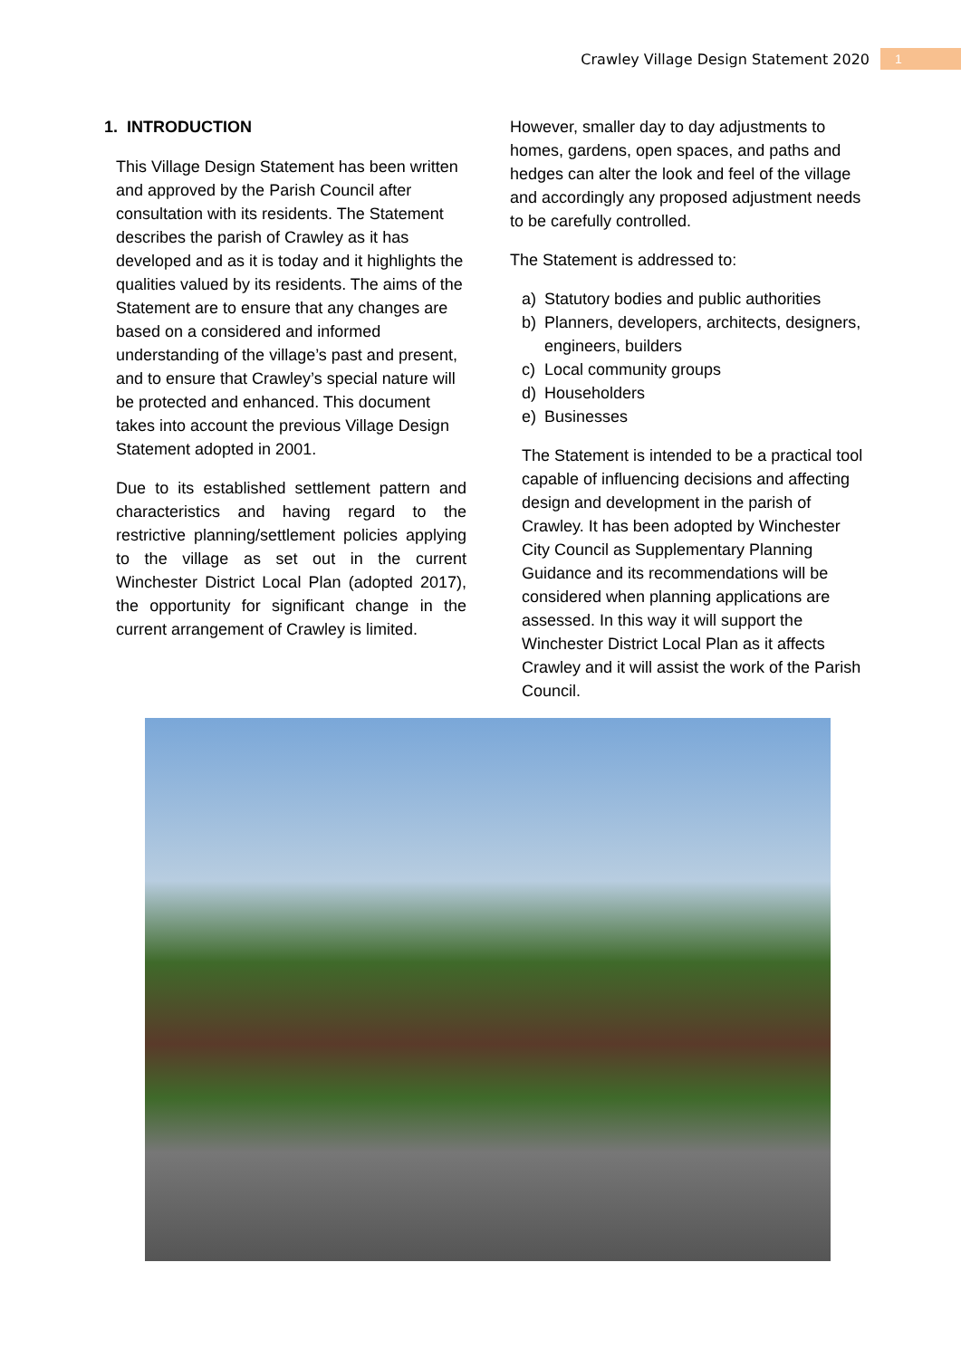Crawley Village Design Statement 2020 1
1. INTRODUCTION
This Village Design Statement has been written and approved by the Parish Council after consultation with its residents. The Statement describes the parish of Crawley as it has developed and as it is today and it highlights the qualities valued by its residents. The aims of the Statement are to ensure that any changes are based on a considered and informed understanding of the village’s past and present, and to ensure that Crawley’s special nature will be protected and enhanced. This document takes into account the previous Village Design Statement adopted in 2001.
Due to its established settlement pattern and characteristics and having regard to the restrictive planning/settlement policies applying to the village as set out in the current Winchester District Local Plan (adopted 2017), the opportunity for significant change in the current arrangement of Crawley is limited.
However, smaller day to day adjustments to homes, gardens, open spaces, and paths and hedges can alter the look and feel of the village and accordingly any proposed adjustment needs to be carefully controlled.
The Statement is addressed to:
a) Statutory bodies and public authorities
b) Planners, developers, architects, designers, engineers, builders
c) Local community groups
d) Householders
e) Businesses
The Statement is intended to be a practical tool capable of influencing decisions and affecting design and development in the parish of Crawley. It has been adopted by Winchester City Council as Supplementary Planning Guidance and its recommendations will be considered when planning applications are assessed. In this way it will support the Winchester District Local Plan as it affects Crawley and it will assist the work of the Parish Council.